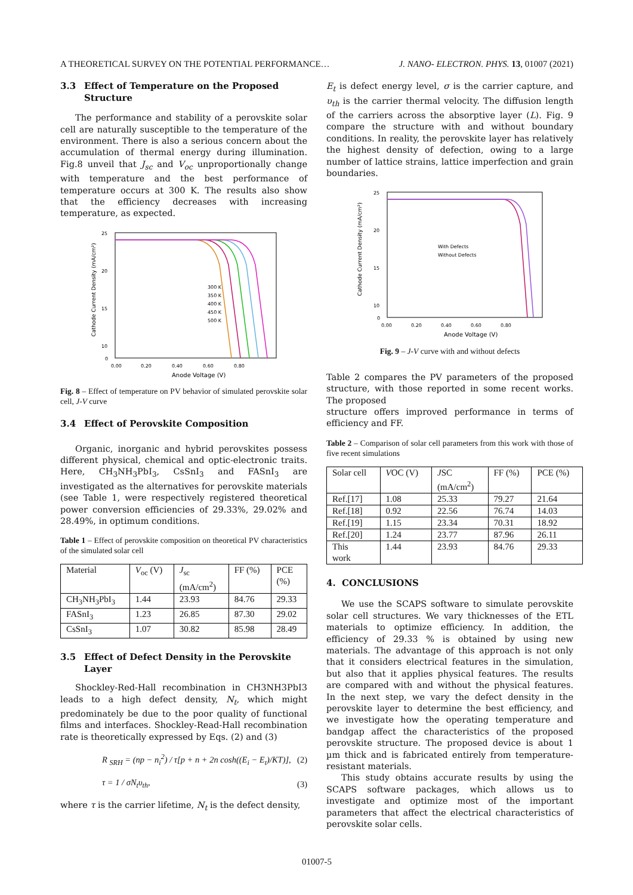A THEORETICAL SURVEY ON THE POTENTIAL PERFORMANCE… J. NANO- ELECTRON. PHYS. 13, 01007 (2021)
3.3 Effect of Temperature on the Proposed Structure
The performance and stability of a perovskite solar cell are naturally susceptible to the temperature of the environment. There is also a serious concern about the accumulation of thermal energy during illumination. Fig.8 unveil that J<sub>sc</sub> and V<sub>oc</sub> unproportionally change with temperature and the best performance of temperature occurs at 300 K. The results also show that the efficiency decreases with increasing temperature, as expected.
25
20
15
10
0
0.00
0.20
0.40
0.60
0.80
Anode Voltage (V)
Cathode Current Density (mA/cm²)
300 K
350 K
400 K
450 K
500 K
Fig. 8 – Effect of temperature on PV behavior of simulated perovskite solar cell, J-V curve
3.4 Effect of Perovskite Composition
Organic, inorganic and hybrid perovskites possess different physical, chemical and optic-electronic traits. Here, CH<sub>3</sub>NH<sub>3</sub>PbI<sub>3</sub>, CsSnI<sub>3</sub> and FASnI<sub>3</sub> are investigated as the alternatives for perovskite materials (see Table 1, were respectively registered theoretical power conversion efficiencies of 29.33%, 29.02% and 28.49%, in optimum conditions.
Table 1 – Effect of perovskite composition on theoretical PV characteristics of the simulated solar cell
| Material | V<sub>oc</sub> (V) | J<sub>sc</sub> (mA/cm<sup>2</sup>) | FF (%) | PCE (%) |
| --- | --- | --- | --- | --- |
| CH<sub>3</sub>NH<sub>3</sub>PbI<sub>3</sub> | 1.44 | 23.93 | 84.76 | 29.33 |
| FASnI<sub>3</sub> | 1.23 | 26.85 | 87.30 | 29.02 |
| CsSnI<sub>3</sub> | 1.07 | 30.82 | 85.98 | 28.49 |
3.5 Effect of Defect Density in the Perovskite Layer
Shockley-Red-Hall recombination in CH3NH3PbI3 leads to a high defect density, N<sub>t</sub>, which might predominately be due to the poor quality of functional films and interfaces. Shockley-Read-Hall recombination rate is theoretically expressed by Eqs. (2) and (3)
R <sub>SRH</sub> = (np − n<sub>i</sub><sup>2</sup>) / τ[p + n + 2n cosh((E<sub>i</sub> − E<sub>t</sub>)/KT)], (2)
τ = 1 / σN<sub>t</sub>υ<sub>th</sub>, (3)
where τ is the carrier lifetime, N<sub>t</sub> is the defect density,
E<sub>t</sub> is defect energy level, σ is the carrier capture, and υ<sub>th</sub> is the carrier thermal velocity. The diffusion length of the carriers across the absorptive layer (L). Fig. 9 compare the structure with and without boundary conditions. In reality, the perovskite layer has relatively the highest density of defection, owing to a large number of lattice strains, lattice imperfection and grain boundaries.
25
20
15
10
0
0.00
0.20
0.40
0.60
0.80
Anode Voltage (V)
Cathode Current Density (mA/cm²)
With Defects
Without Defects
Fig. 9 – J-V curve with and without defects
Table 2 compares the PV parameters of the proposed structure, with those reported in some recent works. The proposed
structure offers improved performance in terms of efficiency and FF.
Table 2 – Comparison of solar cell parameters from this work with those of five recent simulations
| Solar cell | V OC (V) | J SC (mA/cm<sup>2</sup>) | FF (%) | PCE (%) |
| --- | --- | --- | --- | --- |
| Ref.[17] | 1.08 | 25.33 | 79.27 | 21.64 |
| Ref.[18] | 0.92 | 22.56 | 76.74 | 14.03 |
| Ref.[19] | 1.15 | 23.34 | 70.31 | 18.92 |
| Ref.[20] | 1.24 | 23.77 | 87.96 | 26.11 |
| This work | 1.44 | 23.93 | 84.76 | 29.33 |
4. CONCLUSIONS
We use the SCAPS software to simulate perovskite solar cell structures. We vary thicknesses of the ETL materials to optimize efficiency. In addition, the efficiency of 29.33 % is obtained by using new materials. The advantage of this approach is not only that it considers electrical features in the simulation, but also that it applies physical features. The results are compared with and without the physical features. In the next step, we vary the defect density in the perovskite layer to determine the best efficiency, and we investigate how the operating temperature and bandgap affect the characteristics of the proposed perovskite structure. The proposed device is about 1 µm thick and is fabricated entirely from temperature-resistant materials.
This study obtains accurate results by using the SCAPS software packages, which allows us to investigate and optimize most of the important parameters that affect the electrical characteristics of perovskite solar cells.
01007-5